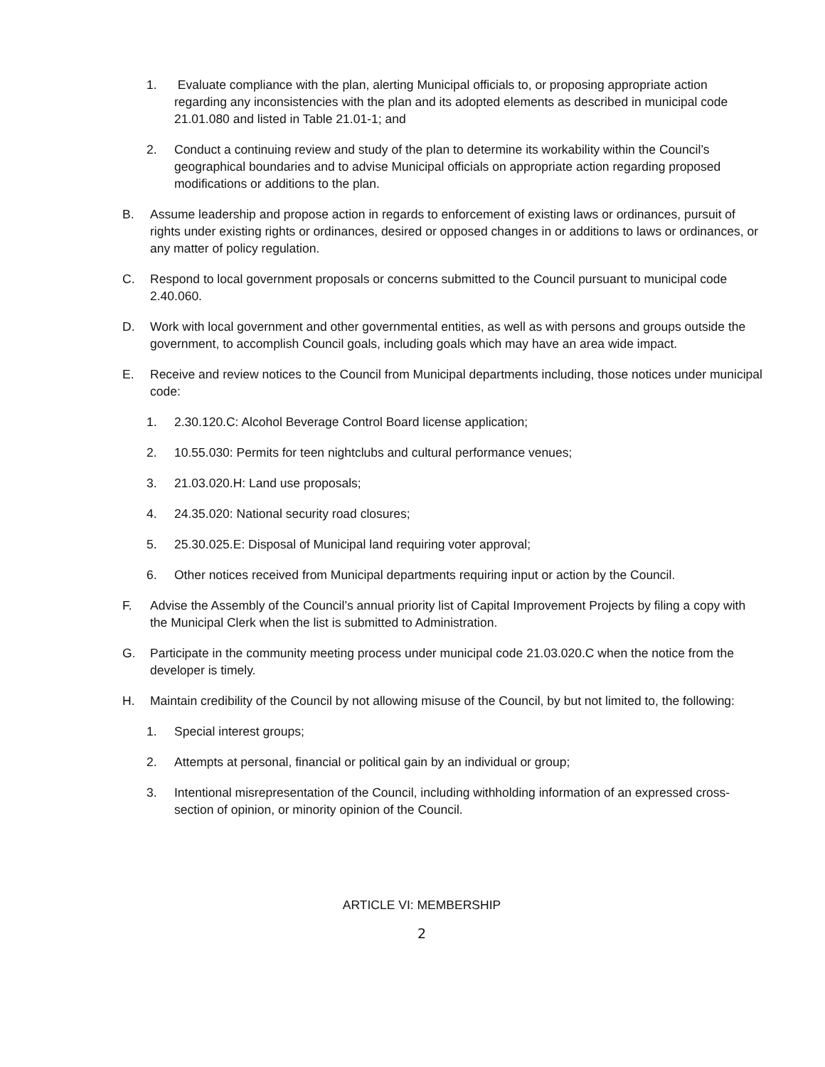1. Evaluate compliance with the plan, alerting Municipal officials to, or proposing appropriate action regarding any inconsistencies with the plan and its adopted elements as described in municipal code 21.01.080 and listed in Table 21.01-1; and
2. Conduct a continuing review and study of the plan to determine its workability within the Council’s geographical boundaries and to advise Municipal officials on appropriate action regarding proposed modifications or additions to the plan.
B. Assume leadership and propose action in regards to enforcement of existing laws or ordinances, pursuit of rights under existing rights or ordinances, desired or opposed changes in or additions to laws or ordinances, or any matter of policy regulation.
C. Respond to local government proposals or concerns submitted to the Council pursuant to municipal code 2.40.060.
D. Work with local government and other governmental entities, as well as with persons and groups outside the government, to accomplish Council goals, including goals which may have an area wide impact.
E. Receive and review notices to the Council from Municipal departments including, those notices under municipal code:
1. 2.30.120.C: Alcohol Beverage Control Board license application;
2. 10.55.030: Permits for teen nightclubs and cultural performance venues;
3. 21.03.020.H: Land use proposals;
4. 24.35.020: National security road closures;
5. 25.30.025.E: Disposal of Municipal land requiring voter approval;
6. Other notices received from Municipal departments requiring input or action by the Council.
F. Advise the Assembly of the Council’s annual priority list of Capital Improvement Projects by filing a copy with the Municipal Clerk when the list is submitted to Administration.
G. Participate in the community meeting process under municipal code 21.03.020.C when the notice from the developer is timely.
H. Maintain credibility of the Council by not allowing misuse of the Council, by but not limited to, the following:
1. Special interest groups;
2. Attempts at personal, financial or political gain by an individual or group;
3. Intentional misrepresentation of the Council, including withholding information of an expressed cross- section of opinion, or minority opinion of the Council.
ARTICLE VI: MEMBERSHIP
2